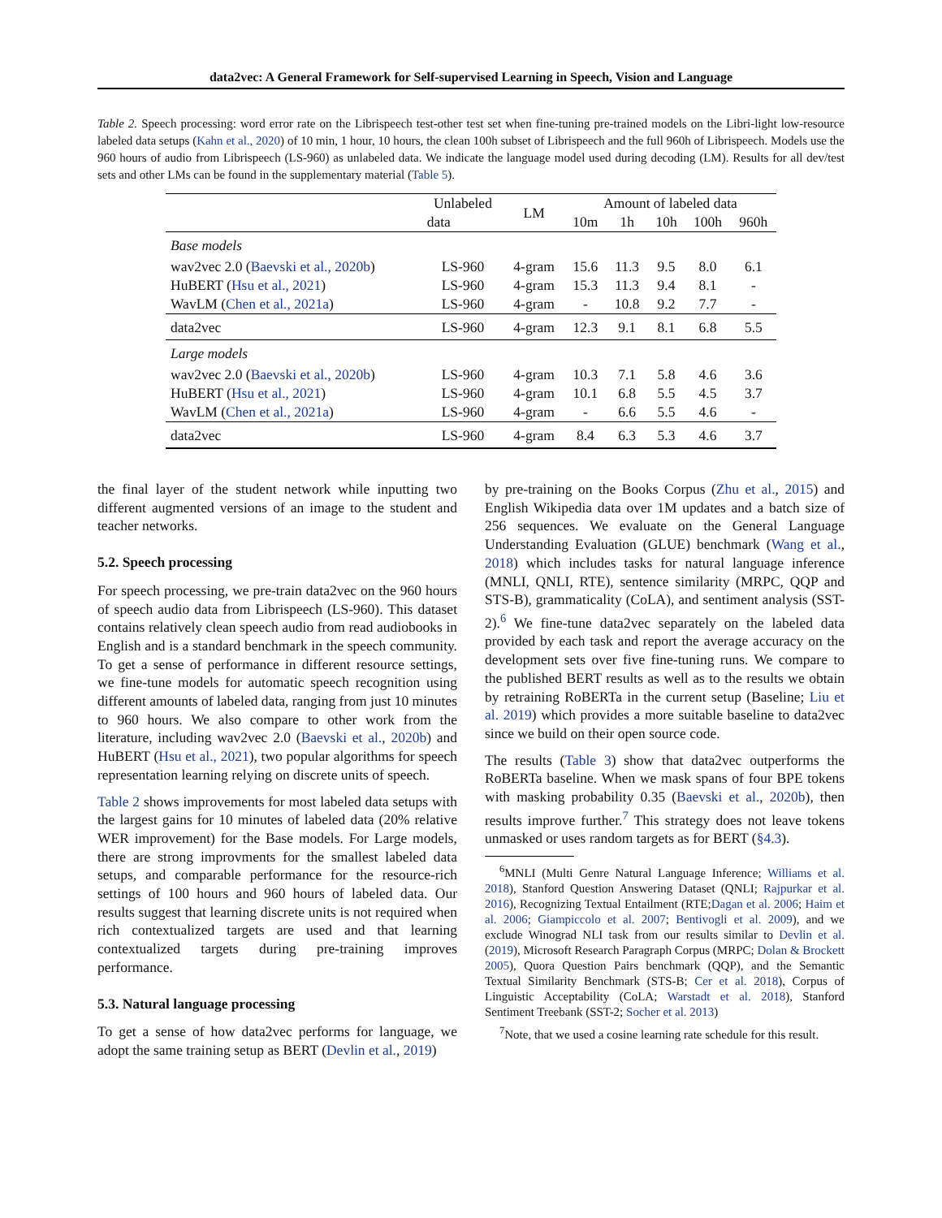data2vec: A General Framework for Self-supervised Learning in Speech, Vision and Language
Table 2. Speech processing: word error rate on the Librispeech test-other test set when fine-tuning pre-trained models on the Libri-light low-resource labeled data setups (Kahn et al., 2020) of 10 min, 1 hour, 10 hours, the clean 100h subset of Librispeech and the full 960h of Librispeech. Models use the 960 hours of audio from Librispeech (LS-960) as unlabeled data. We indicate the language model used during decoding (LM). Results for all dev/test sets and other LMs can be found in the supplementary material (Table 5).
| | Unlabeled | LM | Amount of labeled data | | | | |
| --- | --- | --- | --- | --- | --- | --- | --- |
| | data | | 10m | 1h | 10h | 100h | 960h |
| Base models | | | | | | | |
| wav2vec 2.0 ( Baevski et al., 2020b ) | LS-960 | 4-gram | 15.6 | 11.3 | 9.5 | 8.0 | 6.1 |
| HuBERT ( Hsu et al., 2021 ) | LS-960 | 4-gram | 15.3 | 11.3 | 9.4 | 8.1 | - |
| WavLM ( Chen et al., 2021a ) | LS-960 | 4-gram | - | 10.8 | 9.2 | 7.7 | - |
| data2vec | LS-960 | 4-gram | 12.3 | 9.1 | 8.1 | 6.8 | 5.5 |
| Large models | | | | | | | |
| wav2vec 2.0 ( Baevski et al., 2020b ) | LS-960 | 4-gram | 10.3 | 7.1 | 5.8 | 4.6 | 3.6 |
| HuBERT ( Hsu et al., 2021 ) | LS-960 | 4-gram | 10.1 | 6.8 | 5.5 | 4.5 | 3.7 |
| WavLM ( Chen et al., 2021a ) | LS-960 | 4-gram | - | 6.6 | 5.5 | 4.6 | - |
| data2vec | LS-960 | 4-gram | 8.4 | 6.3 | 5.3 | 4.6 | 3.7 |
the final layer of the student network while inputting two different augmented versions of an image to the student and teacher networks.
5.2. Speech processing
For speech processing, we pre-train data2vec on the 960 hours of speech audio data from Librispeech (LS-960). This dataset contains relatively clean speech audio from read audiobooks in English and is a standard benchmark in the speech community. To get a sense of performance in different resource settings, we fine-tune models for automatic speech recognition using different amounts of labeled data, ranging from just 10 minutes to 960 hours. We also compare to other work from the literature, including wav2vec 2.0 (Baevski et al., 2020b) and HuBERT (Hsu et al., 2021), two popular algorithms for speech representation learning relying on discrete units of speech.
Table 2 shows improvements for most labeled data setups with the largest gains for 10 minutes of labeled data (20% relative WER improvement) for the Base models. For Large models, there are strong improvments for the smallest labeled data setups, and comparable performance for the resource-rich settings of 100 hours and 960 hours of labeled data. Our results suggest that learning discrete units is not required when rich contextualized targets are used and that learning contextualized targets during pre-training improves performance.
5.3. Natural language processing
To get a sense of how data2vec performs for language, we adopt the same training setup as BERT (Devlin et al., 2019)
by pre-training on the Books Corpus (Zhu et al., 2015) and English Wikipedia data over 1M updates and a batch size of 256 sequences. We evaluate on the General Language Understanding Evaluation (GLUE) benchmark (Wang et al., 2018) which includes tasks for natural language inference (MNLI, QNLI, RTE), sentence similarity (MRPC, QQP and STS-B), grammaticality (CoLA), and sentiment analysis (SST-2).<sup>6</sup> We fine-tune data2vec separately on the labeled data provided by each task and report the average accuracy on the development sets over five fine-tuning runs. We compare to the published BERT results as well as to the results we obtain by retraining RoBERTa in the current setup (Baseline; Liu et al. 2019) which provides a more suitable baseline to data2vec since we build on their open source code.
The results (Table 3) show that data2vec outperforms the RoBERTa baseline. When we mask spans of four BPE tokens with masking probability 0.35 (Baevski et al., 2020b), then results improve further.<sup>7</sup> This strategy does not leave tokens unmasked or uses random targets as for BERT (§4.3).
<sup>6</sup> MNLI (Multi Genre Natural Language Inference; Williams et al. 2018), Stanford Question Answering Dataset (QNLI; Rajpurkar et al. 2016), Recognizing Textual Entailment (RTE;Dagan et al. 2006; Haim et al. 2006; Giampiccolo et al. 2007; Bentivogli et al. 2009), and we exclude Winograd NLI task from our results similar to Devlin et al. (2019), Microsoft Research Paragraph Corpus (MRPC; Dolan & Brockett 2005), Quora Question Pairs benchmark (QQP), and the Semantic Textual Similarity Benchmark (STS-B; Cer et al. 2018), Corpus of Linguistic Acceptability (CoLA; Warstadt et al. 2018), Stanford Sentiment Treebank (SST-2; Socher et al. 2013)
<sup>7</sup> Note, that we used a cosine learning rate schedule for this result.